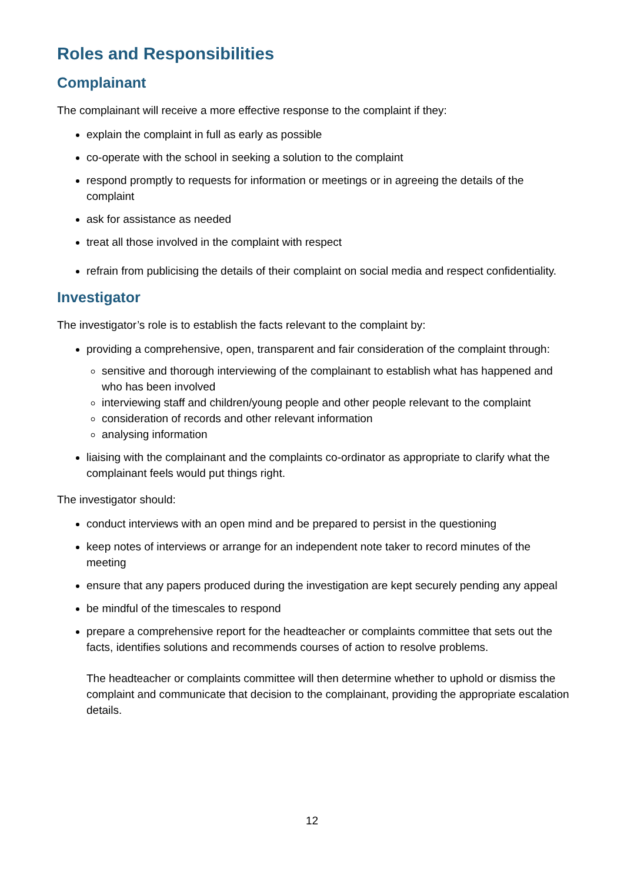Roles and Responsibilities
Complainant
The complainant will receive a more effective response to the complaint if they:
explain the complaint in full as early as possible
co-operate with the school in seeking a solution to the complaint
respond promptly to requests for information or meetings or in agreeing the details of the complaint
ask for assistance as needed
treat all those involved in the complaint with respect
refrain from publicising the details of their complaint on social media and respect confidentiality.
Investigator
The investigator’s role is to establish the facts relevant to the complaint by:
providing a comprehensive, open, transparent and fair consideration of the complaint through:
sensitive and thorough interviewing of the complainant to establish what has happened and who has been involved
interviewing staff and children/young people and other people relevant to the complaint
consideration of records and other relevant information
analysing information
liaising with the complainant and the complaints co-ordinator as appropriate to clarify what the complainant feels would put things right.
The investigator should:
conduct interviews with an open mind and be prepared to persist in the questioning
keep notes of interviews or arrange for an independent note taker to record minutes of the meeting
ensure that any papers produced during the investigation are kept securely pending any appeal
be mindful of the timescales to respond
prepare a comprehensive report for the headteacher or complaints committee that sets out the facts, identifies solutions and recommends courses of action to resolve problems.
The headteacher or complaints committee will then determine whether to uphold or dismiss the complaint and communicate that decision to the complainant, providing the appropriate escalation details.
12